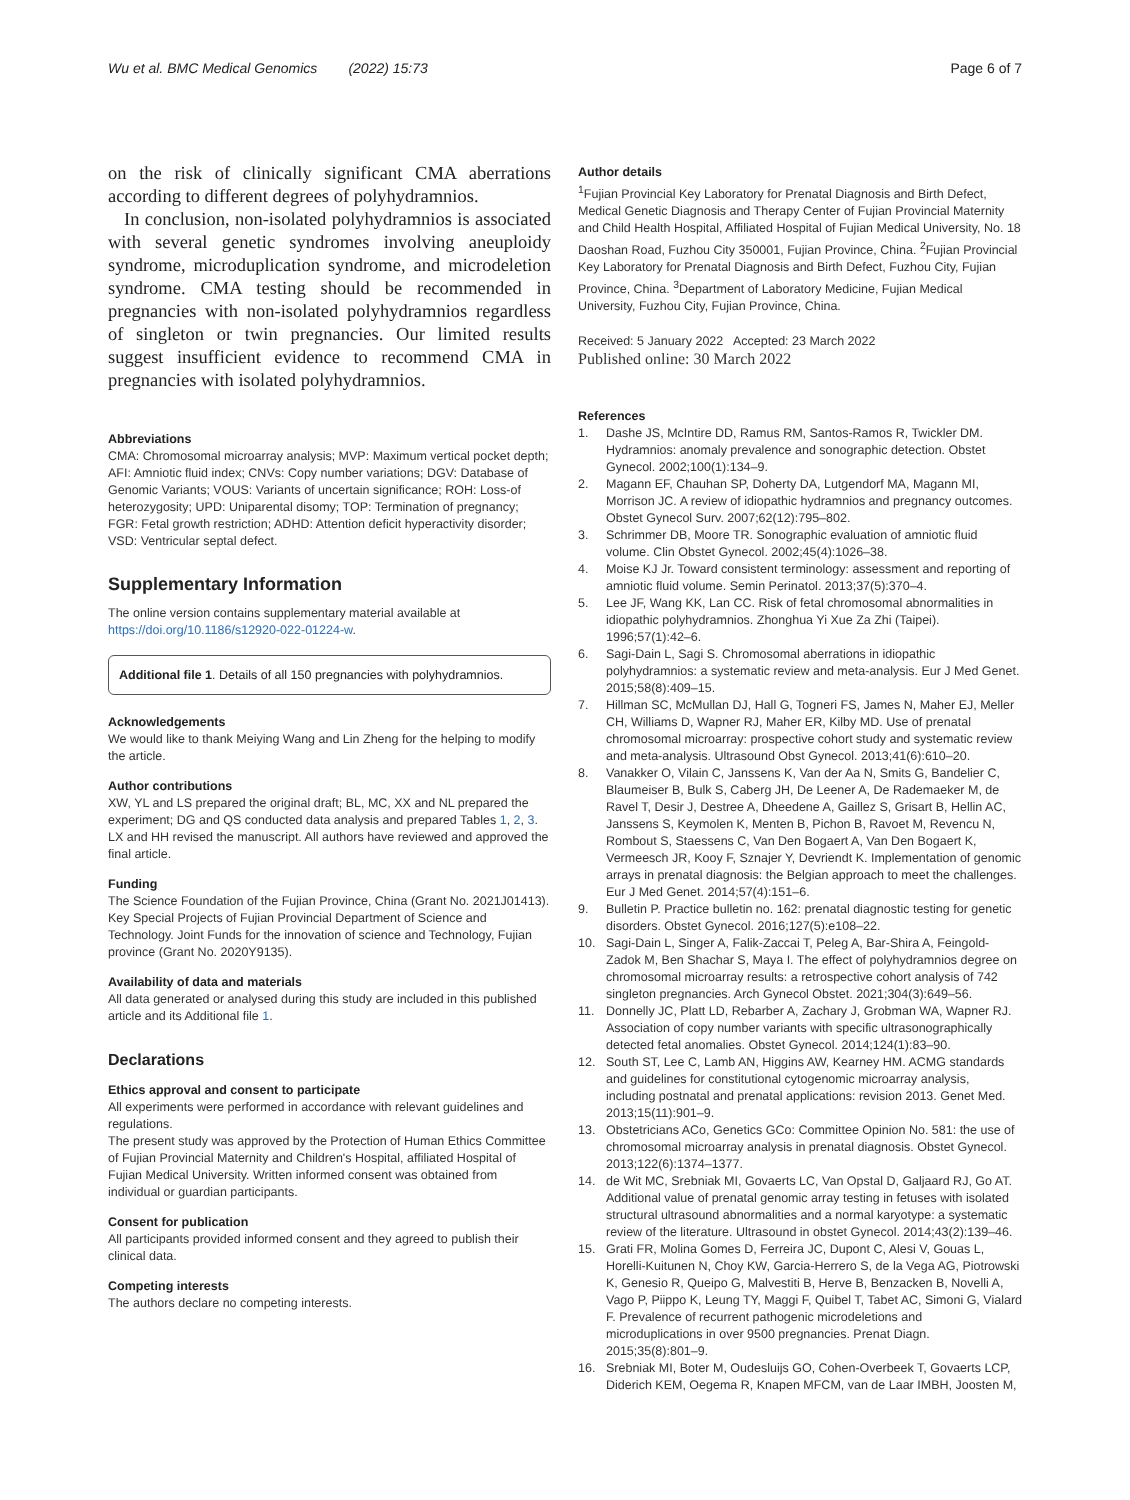Wu et al. BMC Medical Genomics (2022) 15:73
Page 6 of 7
on the risk of clinically significant CMA aberrations according to different degrees of polyhydramnios.
In conclusion, non-isolated polyhydramnios is associated with several genetic syndromes involving aneuploidy syndrome, microduplication syndrome, and microdeletion syndrome. CMA testing should be recommended in pregnancies with non-isolated polyhydramnios regardless of singleton or twin pregnancies. Our limited results suggest insufficient evidence to recommend CMA in pregnancies with isolated polyhydramnios.
Abbreviations
CMA: Chromosomal microarray analysis; MVP: Maximum vertical pocket depth; AFI: Amniotic fluid index; CNVs: Copy number variations; DGV: Database of Genomic Variants; VOUS: Variants of uncertain significance; ROH: Loss-of heterozygosity; UPD: Uniparental disomy; TOP: Termination of pregnancy; FGR: Fetal growth restriction; ADHD: Attention deficit hyperactivity disorder; VSD: Ventricular septal defect.
Supplementary Information
The online version contains supplementary material available at https://doi.org/10.1186/s12920-022-01224-w.
Additional file 1. Details of all 150 pregnancies with polyhydramnios.
Acknowledgements
We would like to thank Meiying Wang and Lin Zheng for the helping to modify the article.
Author contributions
XW, YL and LS prepared the original draft; BL, MC, XX and NL prepared the experiment; DG and QS conducted data analysis and prepared Tables 1, 2, 3. LX and HH revised the manuscript. All authors have reviewed and approved the final article.
Funding
The Science Foundation of the Fujian Province, China (Grant No. 2021J01413). Key Special Projects of Fujian Provincial Department of Science and Technology. Joint Funds for the innovation of science and Technology, Fujian province (Grant No. 2020Y9135).
Availability of data and materials
All data generated or analysed during this study are included in this published article and its Additional file 1.
Declarations
Ethics approval and consent to participate
All experiments were performed in accordance with relevant guidelines and regulations.
The present study was approved by the Protection of Human Ethics Committee of Fujian Provincial Maternity and Children's Hospital, affiliated Hospital of Fujian Medical University. Written informed consent was obtained from individual or guardian participants.
Consent for publication
All participants provided informed consent and they agreed to publish their clinical data.
Competing interests
The authors declare no competing interests.
Author details
<sup>1</sup> Fujian Provincial Key Laboratory for Prenatal Diagnosis and Birth Defect, Medical Genetic Diagnosis and Therapy Center of Fujian Provincial Maternity and Child Health Hospital, Affiliated Hospital of Fujian Medical University, No. 18 Daoshan Road, Fuzhou City 350001, Fujian Province, China. <sup>2</sup>Fujian Provincial Key Laboratory for Prenatal Diagnosis and Birth Defect, Fuzhou City, Fujian Province, China. <sup>3</sup>Department of Laboratory Medicine, Fujian Medical University, Fuzhou City, Fujian Province, China.
Received: 5 January 2022 Accepted: 23 March 2022
Published online: 30 March 2022
References
1. Dashe JS, McIntire DD, Ramus RM, Santos-Ramos R, Twickler DM. Hydramnios: anomaly prevalence and sonographic detection. Obstet Gynecol. 2002;100(1):134–9.
2. Magann EF, Chauhan SP, Doherty DA, Lutgendorf MA, Magann MI, Morrison JC. A review of idiopathic hydramnios and pregnancy outcomes. Obstet Gynecol Surv. 2007;62(12):795–802.
3. Schrimmer DB, Moore TR. Sonographic evaluation of amniotic fluid volume. Clin Obstet Gynecol. 2002;45(4):1026–38.
4. Moise KJ Jr. Toward consistent terminology: assessment and reporting of amniotic fluid volume. Semin Perinatol. 2013;37(5):370–4.
5. Lee JF, Wang KK, Lan CC. Risk of fetal chromosomal abnormalities in idiopathic polyhydramnios. Zhonghua Yi Xue Za Zhi (Taipei). 1996;57(1):42–6.
6. Sagi-Dain L, Sagi S. Chromosomal aberrations in idiopathic polyhydramnios: a systematic review and meta-analysis. Eur J Med Genet. 2015;58(8):409–15.
7. Hillman SC, McMullan DJ, Hall G, Togneri FS, James N, Maher EJ, Meller CH, Williams D, Wapner RJ, Maher ER, Kilby MD. Use of prenatal chromosomal microarray: prospective cohort study and systematic review and meta-analysis. Ultrasound Obst Gynecol. 2013;41(6):610–20.
8. Vanakker O, Vilain C, Janssens K, Van der Aa N, Smits G, Bandelier C, Blaumeiser B, Bulk S, Caberg JH, De Leener A, De Rademaeker M, de Ravel T, Desir J, Destree A, Dheedene A, Gaillez S, Grisart B, Hellin AC, Janssens S, Keymolen K, Menten B, Pichon B, Ravoet M, Revencu N, Rombout S, Staessens C, Van Den Bogaert A, Van Den Bogaert K, Vermeesch JR, Kooy F, Sznajer Y, Devriendt K. Implementation of genomic arrays in prenatal diagnosis: the Belgian approach to meet the challenges. Eur J Med Genet. 2014;57(4):151–6.
9. Bulletin P. Practice bulletin no. 162: prenatal diagnostic testing for genetic disorders. Obstet Gynecol. 2016;127(5):e108–22.
10. Sagi-Dain L, Singer A, Falik-Zaccai T, Peleg A, Bar-Shira A, Feingold-Zadok M, Ben Shachar S, Maya I. The effect of polyhydramnios degree on chromosomal microarray results: a retrospective cohort analysis of 742 singleton pregnancies. Arch Gynecol Obstet. 2021;304(3):649–56.
11. Donnelly JC, Platt LD, Rebarber A, Zachary J, Grobman WA, Wapner RJ. Association of copy number variants with specific ultrasonographically detected fetal anomalies. Obstet Gynecol. 2014;124(1):83–90.
12. South ST, Lee C, Lamb AN, Higgins AW, Kearney HM. ACMG standards and guidelines for constitutional cytogenomic microarray analysis, including postnatal and prenatal applications: revision 2013. Genet Med. 2013;15(11):901–9.
13. Obstetricians ACo, Genetics GCo: Committee Opinion No. 581: the use of chromosomal microarray analysis in prenatal diagnosis. Obstet Gynecol. 2013;122(6):1374–1377.
14. de Wit MC, Srebniak MI, Govaerts LC, Van Opstal D, Galjaard RJ, Go AT. Additional value of prenatal genomic array testing in fetuses with isolated structural ultrasound abnormalities and a normal karyotype: a systematic review of the literature. Ultrasound in obstet Gynecol. 2014;43(2):139–46.
15. Grati FR, Molina Gomes D, Ferreira JC, Dupont C, Alesi V, Gouas L, Horelli-Kuitunen N, Choy KW, Garcia-Herrero S, de la Vega AG, Piotrowski K, Genesio R, Queipo G, Malvestiti B, Herve B, Benzacken B, Novelli A, Vago P, Piippo K, Leung TY, Maggi F, Quibel T, Tabet AC, Simoni G, Vialard F. Prevalence of recurrent pathogenic microdeletions and microduplications in over 9500 pregnancies. Prenat Diagn. 2015;35(8):801–9.
16. Srebniak MI, Boter M, Oudesluijs GO, Cohen-Overbeek T, Govaerts LCP, Diderich KEM, Oegema R, Knapen MFCM, van de Laar IMBH, Joosten M,